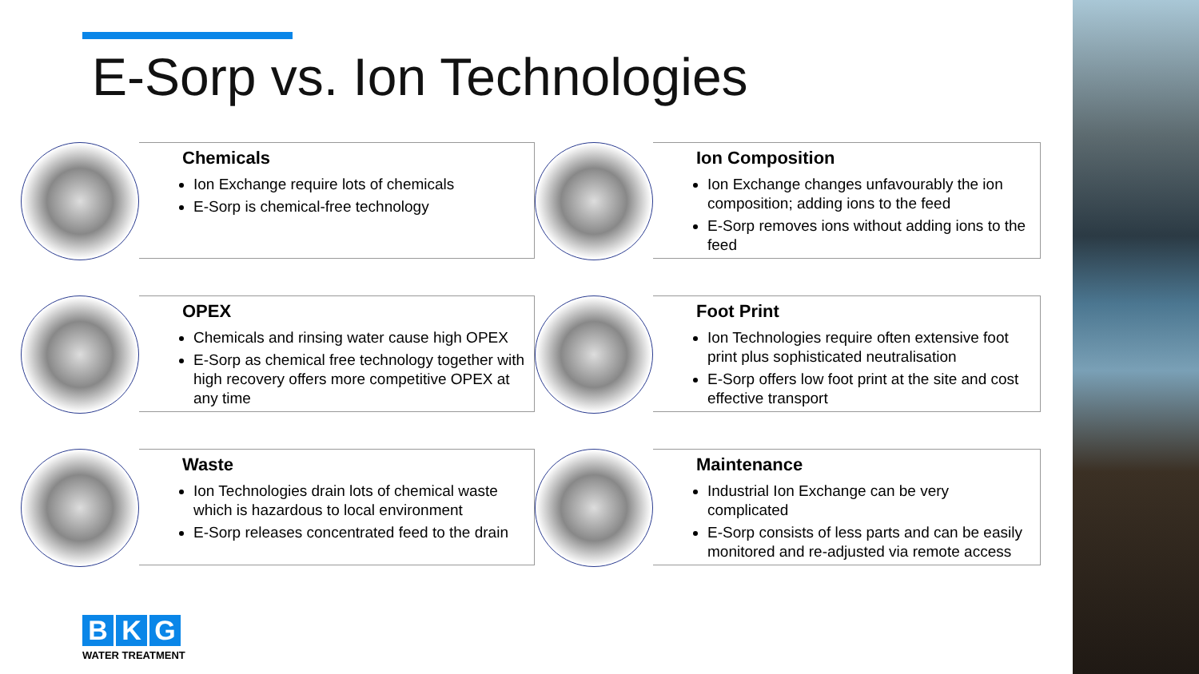E-Sorp vs. Ion Technologies
Chemicals
Ion Exchange require lots of chemicals
E-Sorp is chemical-free technology
Ion Composition
Ion Exchange changes unfavourably the ion composition; adding ions to the feed
E-Sorp removes ions without adding ions to the feed
OPEX
Chemicals and rinsing water cause high OPEX
E-Sorp as chemical free technology together with high recovery offers more competitive OPEX at any time
Foot Print
Ion Technologies require often extensive foot print plus sophisticated neutralisation
E-Sorp offers low foot print at the site and cost effective transport
Waste
Ion Technologies drain lots of chemical waste which is hazardous to local environment
E-Sorp releases concentrated feed to the drain
Maintenance
Industrial Ion Exchange can be very complicated
E-Sorp consists of less parts and can be easily monitored and re-adjusted via remote access
B K G
WATER TREATMENT